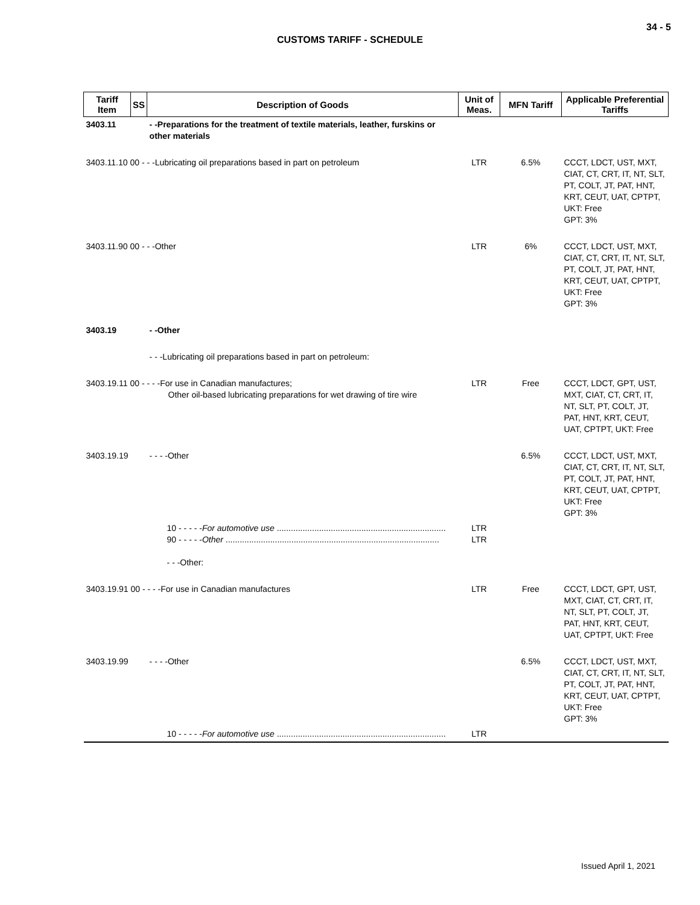34 - 5
CUSTOMS TARIFF - SCHEDULE
| Tariff Item | SS | Description of Goods | Unit of Meas. | MFN Tariff | Applicable Preferential Tariffs |
| --- | --- | --- | --- | --- | --- |
| 3403.11 | | - -Preparations for the treatment of textile materials, leather, furskins or other materials | | | |
| 3403.11.10 00 - - -Lubricating oil preparations based in part on petroleum | | | LTR | 6.5% | CCCT, LDCT, UST, MXT, CIAT, CT, CRT, IT, NT, SLT, PT, COLT, JT, PAT, HNT, KRT, CEUT, UAT, CPTPT, UKT: Free GPT: 3% |
| 3403.11.90 00 - - -Other | | | LTR | 6% | CCCT, LDCT, UST, MXT, CIAT, CT, CRT, IT, NT, SLT, PT, COLT, JT, PAT, HNT, KRT, CEUT, UAT, CPTPT, UKT: Free GPT: 3% |
| 3403.19 | | - -Other | | | |
| | | - - -Lubricating oil preparations based in part on petroleum: | | | |
| 3403.19.11 00 - - - -For use in Canadian manufactures; Other oil-based lubricating preparations for wet drawing of tire wire | | | LTR | Free | CCCT, LDCT, GPT, UST, MXT, CIAT, CT, CRT, IT, NT, SLT, PT, COLT, JT, PAT, HNT, KRT, CEUT, UAT, CPTPT, UKT: Free |
| 3403.19.19 | | - - - -Other | | 6.5% | CCCT, LDCT, UST, MXT, CIAT, CT, CRT, IT, NT, SLT, PT, COLT, JT, PAT, HNT, KRT, CEUT, UAT, CPTPT, UKT: Free GPT: 3% |
| | 10 - - - - - For automotive use ........................................................................ 90 - - - - - Other ........................................................................................... - - -Other: | | LTR LTR | | |
| 3403.19.91 00 - - - -For use in Canadian manufactures | | | LTR | Free | CCCT, LDCT, GPT, UST, MXT, CIAT, CT, CRT, IT, NT, SLT, PT, COLT, JT, PAT, HNT, KRT, CEUT, UAT, CPTPT, UKT: Free |
| 3403.19.99 | | - - - -Other | | 6.5% | CCCT, LDCT, UST, MXT, CIAT, CT, CRT, IT, NT, SLT, PT, COLT, JT, PAT, HNT, KRT, CEUT, UAT, CPTPT, UKT: Free GPT: 3% |
| | 10 - - - - - For automotive use ........................................................................ | | LTR | | |
Issued April 1, 2021